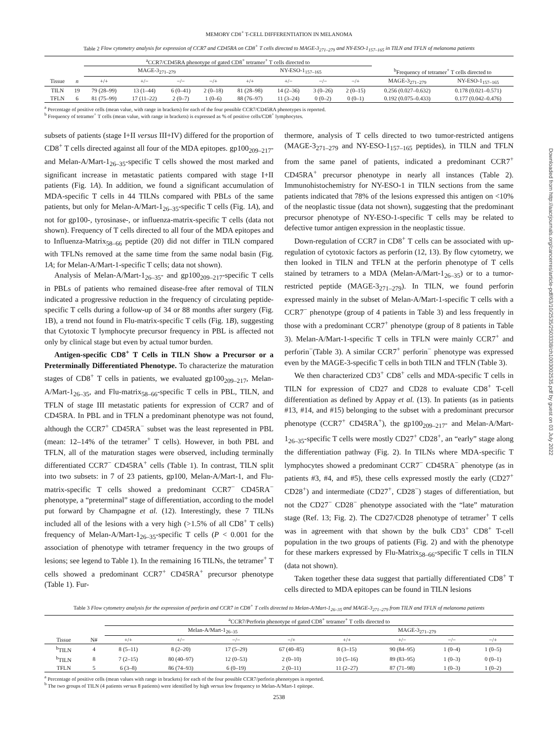MEMORY CD8<sup>+</sup> T-CELL DIFFERENTIATION IN MELANOMA
Table 2 Flow cytometry analysis for expression of CCR7 and CD45RA on CD8<sup>+</sup> T cells directed to MAGE-3<sub>271–279</sub> and NY-ESO-1<sub>157–165</sub> in TILN and TFLN of melanoma patients
| | | <sup>a</sup> CCR7/CD45RA phenotype of gated CD8<sup>+</sup> tetramer<sup>+</sup> T cells directed to | | | | | | | | | |
| --- | --- | --- | --- | --- | --- | --- | --- | --- | --- | --- | --- |
| | | MAGE-3<sub>271–279</sub> | | | | NY-ESO-1<sub>157–165</sub> | | | | <sup>b</sup> Frequency of tetramer<sup>+</sup> T cells directed to | |
| Tissue | n | +/+ | +/− | −/− | −/+ | +/+ | +/− | −/− | −/+ | MAGE-3<sub>271–279</sub> | NY-ESO-1<sub>157–165</sub> |
| TILN | 19 | 79 (28–99) | 13 (1–44) | 6 (0–41) | 2 (0–18) | 81 (28–98) | 14 (2–36) | 3 (0–26) | 2 (0–15) | 0.256 (0.027–0.632) | 0.178 (0.021–0.571) |
| TFLN | 6 | 81 (75–99) | 17 (11–22) | 2 (0–7) | 1 (0–6) | 88 (76–97) | 11 (3–24) | 0 (0–2) | 0 (0–1) | 0.192 (0.075–0.433) | 0.177 (0.042–0.476) |
<sup>a</sup> Percentage of positive cells (mean value, with range in brackets) for each of the four possible CCR7/CD45RA phenotypes is reported.
<sup>b</sup> Frequency of tetramer<sup>+</sup> T cells (mean value, with range in brackets) is expressed as % of positive cells/CD8<sup>+</sup> lymphocytes.
subsets of patients (stage I+II versus III+IV) differed for the proportion of CD8<sup>+</sup> T cells directed against all four of the MDA epitopes. gp100<sub>209–217</sub>- and Melan-A/Mart-1<sub>26–35</sub>-specific T cells showed the most marked and significant increase in metastatic patients compared with stage I+II patients (Fig. 1A). In addition, we found a significant accumulation of MDA-specific T cells in 44 TILNs compared with PBLs of the same patients, but only for Melan-A/Mart-1<sub>26–35</sub>-specific T cells (Fig. 1A), and not for gp100-, tyrosinase-, or influenza-matrix-specific T cells (data not shown). Frequency of T cells directed to all four of the MDA epitopes and to Influenza-Matrix<sub>58–66</sub> peptide (20) did not differ in TILN compared with TFLNs removed at the same time from the same nodal basin (Fig. 1A; for Melan-A/Mart-1-specific T cells; data not shown).
Analysis of Melan-A/Mart-1<sub>26–35</sub>- and gp100<sub>209–217</sub>-specific T cells in PBLs of patients who remained disease-free after removal of TILN indicated a progressive reduction in the frequency of circulating peptide-specific T cells during a follow-up of 34 or 88 months after surgery (Fig. 1B), a trend not found in Flu-matrix-specific T cells (Fig. 1B), suggesting that Cytotoxic T lymphocyte precursor frequency in PBL is affected not only by clinical stage but even by actual tumor burden.
Antigen-specific CD8<sup>+</sup> T Cells in TILN Show a Precursor or a Preterminally Differentiated Phenotype. To characterize the maturation stages of CD8<sup>+</sup> T cells in patients, we evaluated gp100<sub>209–217</sub>, Melan-A/Mart-1<sub>26–35</sub>, and Flu-matrix<sub>58–66</sub>-specific T cells in PBL, TILN, and TFLN of stage III metastatic patients for expression of CCR7 and of CD45RA. In PBL and in TFLN a predominant phenotype was not found, although the CCR7<sup>+</sup> CD45RA<sup>−</sup> subset was the least represented in PBL (mean: 12–14% of the tetramer<sup>+</sup> T cells). However, in both PBL and TFLN, all of the maturation stages were observed, including terminally differentiated CCR7<sup>−</sup> CD45RA<sup>+</sup> cells (Table 1). In contrast, TILN split into two subsets: in 7 of 23 patients, gp100, Melan-A/Mart-1, and Flu-matrix-specific T cells showed a predominant CCR7<sup>−</sup> CD45RA<sup>−</sup> phenotype, a “preterminal” stage of differentiation, according to the model put forward by Champagne et al. (12). Interestingly, these 7 TILNs included all of the lesions with a very high (>1.5% of all CD8<sup>+</sup> T cells) frequency of Melan-A/Mart-1<sub>26–35</sub>-specific T cells (P < 0.001 for the association of phenotype with tetramer frequency in the two groups of lesions; see legend to Table 1). In the remaining 16 TILNs, the tetramer<sup>+</sup> T cells showed a predominant CCR7<sup>+</sup> CD45RA<sup>+</sup> precursor phenotype (Table 1). Fur-
thermore, analysis of T cells directed to two tumor-restricted antigens (MAGE-3<sub>271–279</sub> and NY-ESO-1<sub>157–165</sub> peptides), in TILN and TFLN from the same panel of patients, indicated a predominant CCR7<sup>+</sup> CD45RA<sup>+</sup> precursor phenotype in nearly all instances (Table 2). Immunohistochemistry for NY-ESO-1 in TILN sections from the same patients indicated that 78% of the lesions expressed this antigen on <10% of the neoplastic tissue (data not shown), suggesting that the predominant precursor phenotype of NY-ESO-1-specific T cells may be related to defective tumor antigen expression in the neoplastic tissue.
Down-regulation of CCR7 in CD8<sup>+</sup> T cells can be associated with up-regulation of cytotoxic factors as perforin (12, 13). By flow cytometry, we then looked in TILN and TFLN at the perforin phenotype of T cells stained by tetramers to a MDA (Melan-A/Mart-1<sub>26–35</sub>) or to a tumor-restricted peptide (MAGE-3<sub>271–279</sub>). In TILN, we found perforin expressed mainly in the subset of Melan-A/Mart-1-specific T cells with a CCR7<sup>−</sup> phenotype (group of 4 patients in Table 3) and less frequently in those with a predominant CCR7<sup>+</sup> phenotype (group of 8 patients in Table 3). Melan-A/Mart-1-specific T cells in TFLN were mainly CCR7<sup>+</sup> and perforin<sup>−</sup>(Table 3). A similar CCR7<sup>+</sup> perforin<sup>−</sup> phenotype was expressed even by the MAGE-3-specific T cells in both TILN and TFLN (Table 3).
We then characterized CD3<sup>+</sup> CD8<sup>+</sup> cells and MDA-specific T cells in TILN for expression of CD27 and CD28 to evaluate CD8<sup>+</sup> T-cell differentiation as defined by Appay et al. (13). In patients (as in patients #13, #14, and #15) belonging to the subset with a predominant precursor phenotype (CCR7<sup>+</sup> CD45RA<sup>+</sup>), the gp100<sub>209–217</sub>- and Melan-A/Mart-1<sub>26–35</sub>-specific T cells were mostly CD27<sup>+</sup> CD28<sup>+</sup>, an “early” stage along the differentiation pathway (Fig. 2). In TILNs where MDA-specific T lymphocytes showed a predominant CCR7<sup>−</sup> CD45RA<sup>−</sup> phenotype (as in patients #3, #4, and #5), these cells expressed mostly the early (CD27<sup>+</sup> CD28<sup>+</sup>) and intermediate (CD27<sup>+</sup>, CD28<sup>−</sup>) stages of differentiation, but not the CD27<sup>−</sup> CD28<sup>−</sup> phenotype associated with the “late” maturation stage (Ref. 13; Fig. 2). The CD27/CD28 phenotype of tetramer<sup>+</sup> T cells was in agreement with that shown by the bulk CD3<sup>+</sup> CD8<sup>+</sup> T-cell population in the two groups of patients (Fig. 2) and with the phenotype for these markers expressed by Flu-Matrix<sub>58–66</sub>-specific T cells in TILN (data not shown).
Taken together these data suggest that partially differentiated CD8<sup>+</sup> T cells directed to MDA epitopes can be found in TILN lesions
Table 3 Flow cytometry analysis for the expression of perforin and CCR7 in CD8<sup>+</sup> T cells directed to Melan-A/Mart-1<sub>26–35</sub> and MAGE-3<sub>271–279</sub> from TILN and TFLN of melanoma patients
| | | <sup>a</sup> CCR7/Perforin phenotype of gated CD8<sup>+</sup> tetramer<sup>+</sup> T cells directed to | | | | | | | |
| --- | --- | --- | --- | --- | --- | --- | --- | --- | --- |
| | | Melan-A/Mart-1<sub>26–35</sub> | | | | MAGE-3<sub>271–279</sub> | | | |
| Tissue | N# | +/+ | +/− | −/− | −/+ | +/+ | +/− | −/− | −/+ |
| <sup>b</sup> TILN | 4 | 8 (5–11) | 8 (2–20) | 17 (5–29) | 67 (40–85) | 8 (3–15) | 90 (84–95) | 1 (0–4) | 1 (0–5) |
| <sup>b</sup> TILN | 8 | 7 (2–15) | 80 (40–97) | 12 (0–53) | 2 (0–10) | 10 (5–16) | 89 (83–95) | 1 (0–3) | 0 (0–1) |
| TFLN | 5 | 6 (3–8) | 86 (74–93) | 6 (0–19) | 2 (0–11) | 11 (2–27) | 87 (71–98) | 1 (0–3) | 1 (0–2) |
<sup>a</sup> Percentage of positive cells (mean values with range in brackets) for each of the four possible CCR7/perforin phenotypes is reported.
<sup>b</sup> The two groups of TILN (4 patients versus 8 patients) were identified by high versus low frequency to Melan-A/Mart-1 epitope.
2538
Downloaded from http://aacrjournals.org/cancerres/article-pdf/63/10/2535/2503338/ch1003002535.pdf by guest on 03 July 2022